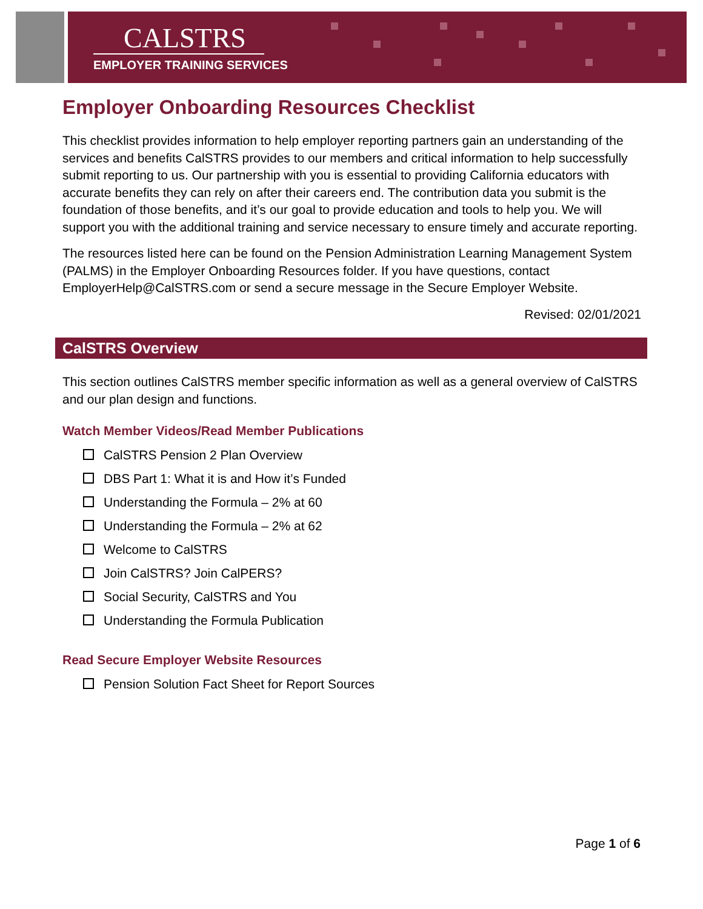CALSTRS
EMPLOYER TRAINING SERVICES
Employer Onboarding Resources Checklist
This checklist provides information to help employer reporting partners gain an understanding of the services and benefits CalSTRS provides to our members and critical information to help successfully submit reporting to us. Our partnership with you is essential to providing California educators with accurate benefits they can rely on after their careers end. The contribution data you submit is the foundation of those benefits, and it’s our goal to provide education and tools to help you. We will support you with the additional training and service necessary to ensure timely and accurate reporting.
The resources listed here can be found on the Pension Administration Learning Management System (PALMS) in the Employer Onboarding Resources folder. If you have questions, contact EmployerHelp@CalSTRS.com or send a secure message in the Secure Employer Website.
Revised: 02/01/2021
CalSTRS Overview
This section outlines CalSTRS member specific information as well as a general overview of CalSTRS and our plan design and functions.
Watch Member Videos/Read Member Publications
CalSTRS Pension 2 Plan Overview
DBS Part 1: What it is and How it’s Funded
Understanding the Formula – 2% at 60
Understanding the Formula – 2% at 62
Welcome to CalSTRS
Join CalSTRS? Join CalPERS?
Social Security, CalSTRS and You
Understanding the Formula Publication
Read Secure Employer Website Resources
Pension Solution Fact Sheet for Report Sources
Page 1 of 6